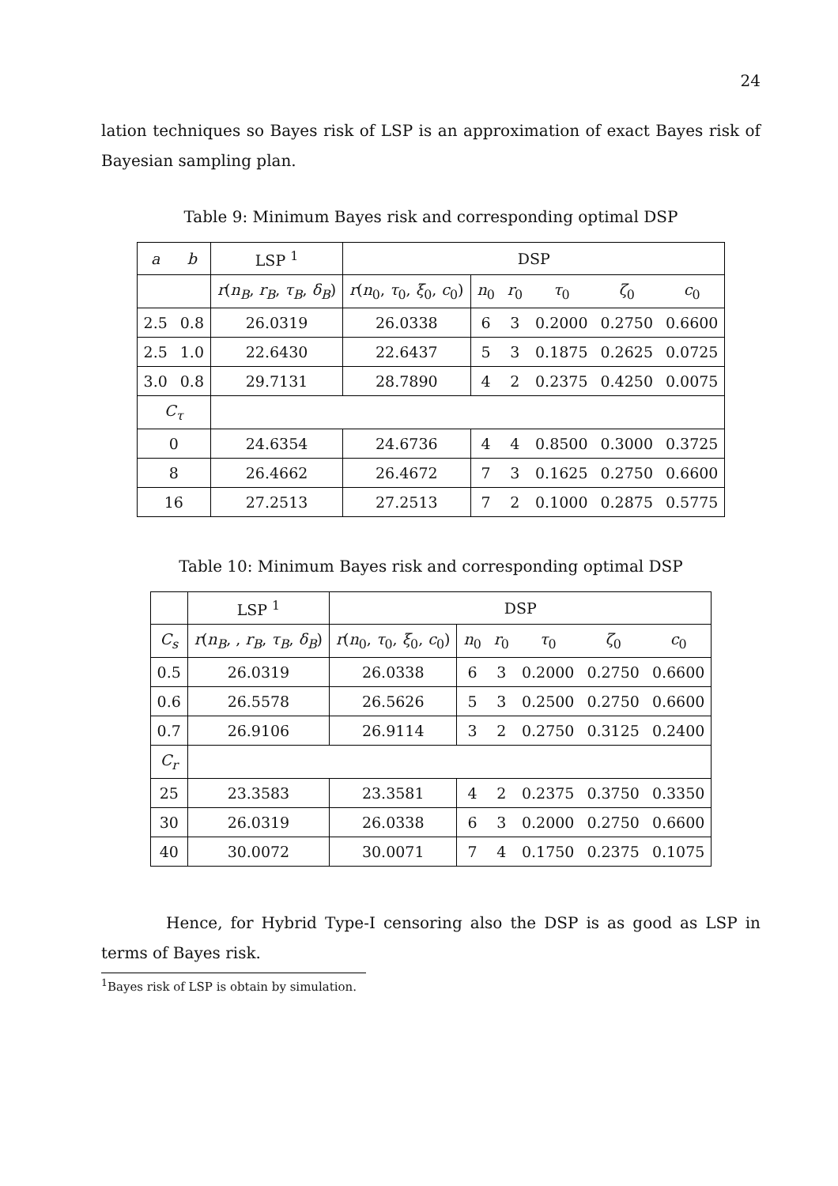24
lation techniques so Bayes risk of LSP is an approximation of exact Bayes risk of Bayesian sampling plan.
Table 9: Minimum Bayes risk and corresponding optimal DSP
| a | b | LSP <sup>1</sup> | DSP | | | | | |
| --- | --- | --- | --- | --- | --- | --- | --- | --- |
| | | r ( n<sub>B</sub> , r<sub>B</sub> , τ<sub>B</sub> , δ<sub>B</sub> ) | r ( n<sub>0</sub>, τ<sub>0</sub>, ξ<sub>0</sub>, c<sub>0</sub>) | n<sub>0</sub> | r<sub>0</sub> | τ<sub>0</sub> | ζ<sub>0</sub> | c<sub>0</sub> |
| 2.5 | 0.8 | 26.0319 | 26.0338 | 6 | 3 | 0.2000 | 0.2750 | 0.6600 |
| 2.5 | 1.0 | 22.6430 | 22.6437 | 5 | 3 | 0.1875 | 0.2625 | 0.0725 |
| 3.0 | 0.8 | 29.7131 | 28.7890 | 4 | 2 | 0.2375 | 0.4250 | 0.0075 |
| C<sub>τ</sub> | | | | | | | | |
| 0 | | 24.6354 | 24.6736 | 4 | 4 | 0.8500 | 0.3000 | 0.3725 |
| 8 | | 26.4662 | 26.4672 | 7 | 3 | 0.1625 | 0.2750 | 0.6600 |
| 16 | | 27.2513 | 27.2513 | 7 | 2 | 0.1000 | 0.2875 | 0.5775 |
Table 10: Minimum Bayes risk and corresponding optimal DSP
| | LSP <sup>1</sup> | DSP | | | | | |
| --- | --- | --- | --- | --- | --- | --- | --- |
| C<sub>s</sub> | r ( n<sub>B</sub> , , r<sub>B</sub> , τ<sub>B</sub> , δ<sub>B</sub> ) | r ( n<sub>0</sub>, τ<sub>0</sub>, ξ<sub>0</sub>, c<sub>0</sub>) | n<sub>0</sub> | r<sub>0</sub> | τ<sub>0</sub> | ζ<sub>0</sub> | c<sub>0</sub> |
| 0.5 | 26.0319 | 26.0338 | 6 | 3 | 0.2000 | 0.2750 | 0.6600 |
| 0.6 | 26.5578 | 26.5626 | 5 | 3 | 0.2500 | 0.2750 | 0.6600 |
| 0.7 | 26.9106 | 26.9114 | 3 | 2 | 0.2750 | 0.3125 | 0.2400 |
| C<sub>r</sub> | | | | | | | |
| 25 | 23.3583 | 23.3581 | 4 | 2 | 0.2375 | 0.3750 | 0.3350 |
| 30 | 26.0319 | 26.0338 | 6 | 3 | 0.2000 | 0.2750 | 0.6600 |
| 40 | 30.0072 | 30.0071 | 7 | 4 | 0.1750 | 0.2375 | 0.1075 |
Hence, for Hybrid Type-I censoring also the DSP is as good as LSP in terms of Bayes risk.
<sup>1</sup> Bayes risk of LSP is obtain by simulation.